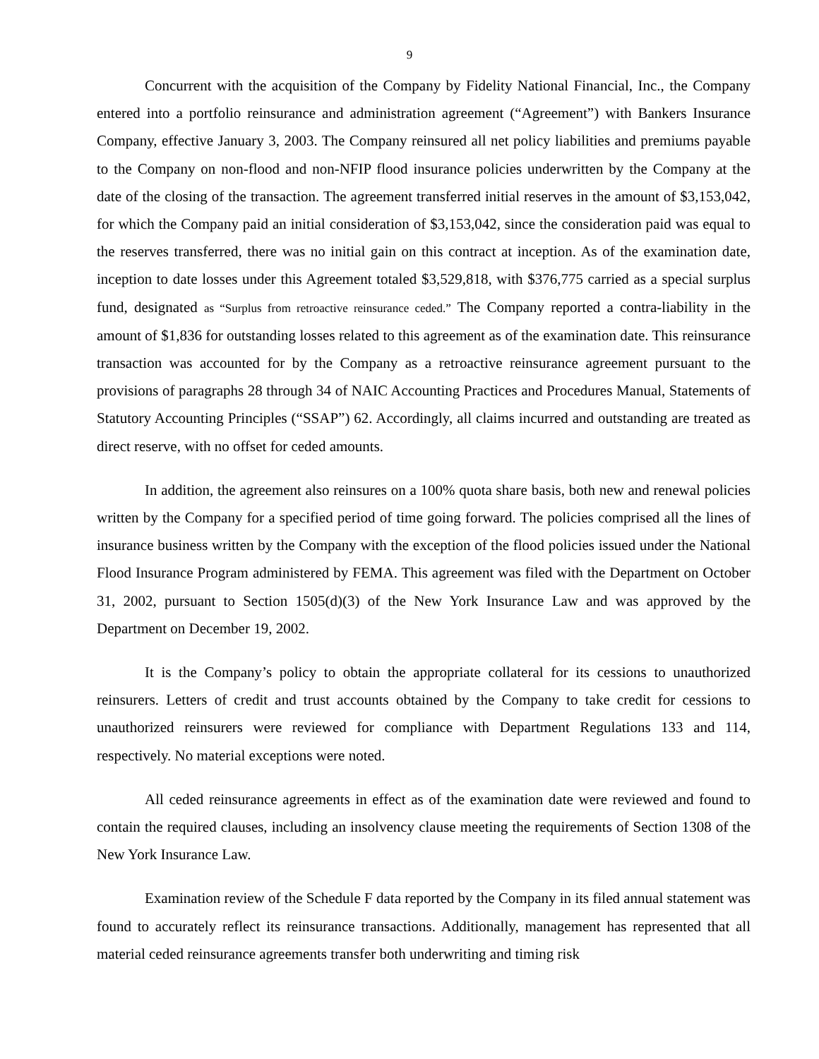9
Concurrent with the acquisition of the Company by Fidelity National Financial, Inc., the Company entered into a portfolio reinsurance and administration agreement (“Agreement”) with Bankers Insurance Company, effective January 3, 2003. The Company reinsured all net policy liabilities and premiums payable to the Company on non-flood and non-NFIP flood insurance policies underwritten by the Company at the date of the closing of the transaction. The agreement transferred initial reserves in the amount of $3,153,042, for which the Company paid an initial consideration of $3,153,042, since the consideration paid was equal to the reserves transferred, there was no initial gain on this contract at inception. As of the examination date, inception to date losses under this Agreement totaled $3,529,818, with $376,775 carried as a special surplus fund, designated as “Surplus from retroactive reinsurance ceded.” The Company reported a contra-liability in the amount of $1,836 for outstanding losses related to this agreement as of the examination date. This reinsurance transaction was accounted for by the Company as a retroactive reinsurance agreement pursuant to the provisions of paragraphs 28 through 34 of NAIC Accounting Practices and Procedures Manual, Statements of Statutory Accounting Principles (“SSAP”) 62. Accordingly, all claims incurred and outstanding are treated as direct reserve, with no offset for ceded amounts.
In addition, the agreement also reinsures on a 100% quota share basis, both new and renewal policies written by the Company for a specified period of time going forward. The policies comprised all the lines of insurance business written by the Company with the exception of the flood policies issued under the National Flood Insurance Program administered by FEMA. This agreement was filed with the Department on October 31, 2002, pursuant to Section 1505(d)(3) of the New York Insurance Law and was approved by the Department on December 19, 2002.
It is the Company’s policy to obtain the appropriate collateral for its cessions to unauthorized reinsurers. Letters of credit and trust accounts obtained by the Company to take credit for cessions to unauthorized reinsurers were reviewed for compliance with Department Regulations 133 and 114, respectively. No material exceptions were noted.
All ceded reinsurance agreements in effect as of the examination date were reviewed and found to contain the required clauses, including an insolvency clause meeting the requirements of Section 1308 of the New York Insurance Law.
Examination review of the Schedule F data reported by the Company in its filed annual statement was found to accurately reflect its reinsurance transactions. Additionally, management has represented that all material ceded reinsurance agreements transfer both underwriting and timing risk